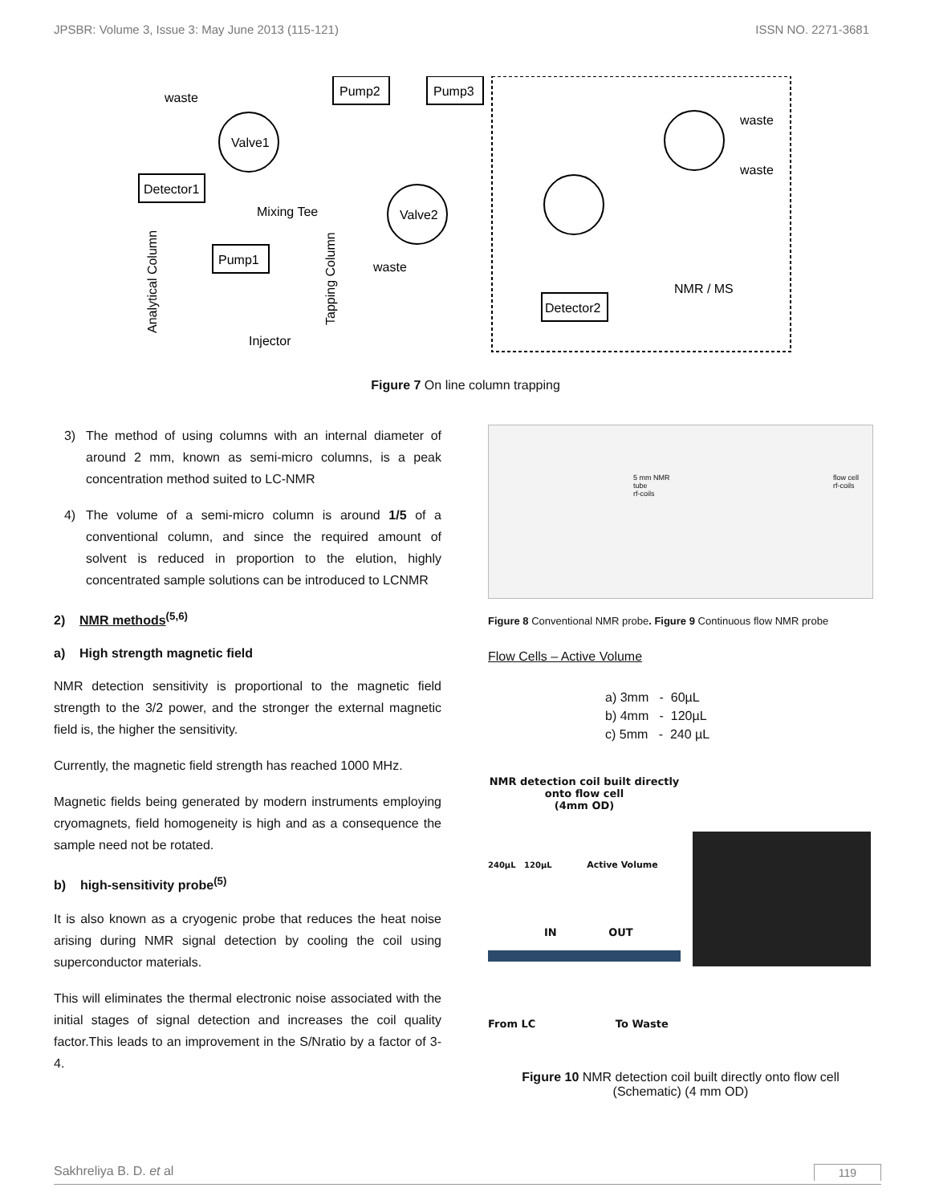JPSBR: Volume 3, Issue 3: May June 2013 (115-121) ISSN NO. 2271-3681
waste
Pump2
Pump3
Valve1
Detector1
Mixing Tee
Valve2
Pump1
waste
Injector
waste
waste
NMR / MS
Detector2
Analytical Column
Tapping Column
Figure 7 On line column trapping
3) The method of using columns with an internal diameter of around 2 mm, known as semi-micro columns, is a peak concentration method suited to LC-NMR
4) The volume of a semi-micro column is around 1/5 of a conventional column, and since the required amount of solvent is reduced in proportion to the elution, highly concentrated sample solutions can be introduced to LCNMR
2) NMR methods<sup>(5,6)</sup>
a) High strength magnetic field
NMR detection sensitivity is proportional to the magnetic field strength to the 3/2 power, and the stronger the external magnetic field is, the higher the sensitivity.
Currently, the magnetic field strength has reached 1000 MHz.
Magnetic fields being generated by modern instruments employing cryomagnets, field homogeneity is high and as a consequence the sample need not be rotated.
b) high-sensitivity probe<sup>(5)</sup>
It is also known as a cryogenic probe that reduces the heat noise arising during NMR signal detection by cooling the coil using superconductor materials.
This will eliminates the thermal electronic noise associated with the initial stages of signal detection and increases the coil quality factor.This leads to an improvement in the S/Nratio by a factor of 3-4.
5 mm NMR tube
rf-coils
flow cell
rf-coils
Figure 8 Conventional NMR probe. Figure 9 Continuous flow NMR probe
Flow Cells – Active Volume
a) 3mm - 60µL
b) 4mm - 120µL
c) 5mm - 240 µL
NMR detection coil built directly onto flow cell
(4mm OD)
240µL 120µL Active Volume
IN OUT
From LC To Waste
Figure 10 NMR detection coil built directly onto flow cell (Schematic) (4 mm OD)
Sakhreliya B. D. et al 119